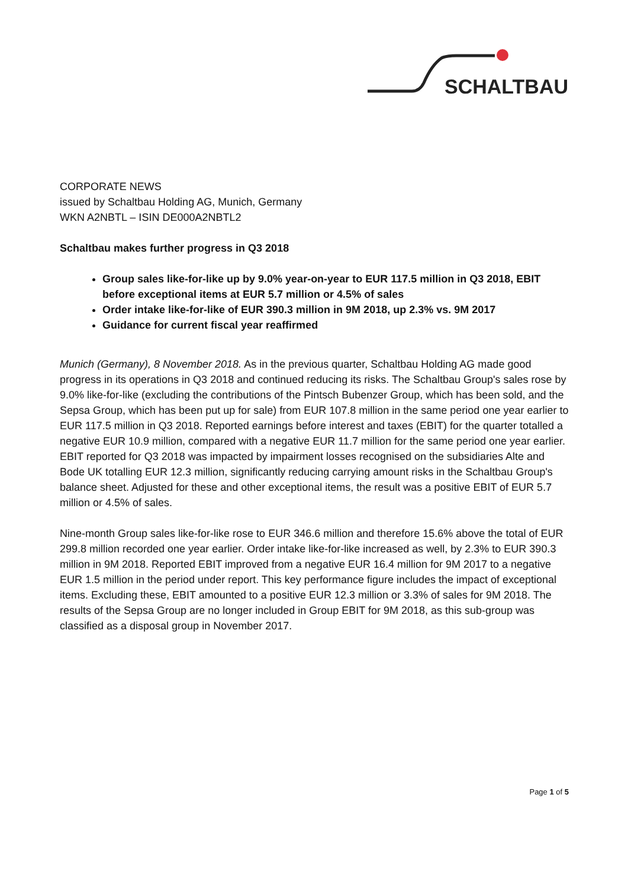SCHALTBAU
CORPORATE NEWS
issued by Schaltbau Holding AG, Munich, Germany
WKN A2NBTL – ISIN DE000A2NBTL2
Schaltbau makes further progress in Q3 2018
Group sales like-for-like up by 9.0% year-on-year to EUR 117.5 million in Q3 2018, EBIT before exceptional items at EUR 5.7 million or 4.5% of sales
Order intake like-for-like of EUR 390.3 million in 9M 2018, up 2.3% vs. 9M 2017
Guidance for current fiscal year reaffirmed
Munich (Germany), 8 November 2018. As in the previous quarter, Schaltbau Holding AG made good progress in its operations in Q3 2018 and continued reducing its risks. The Schaltbau Group's sales rose by 9.0% like-for-like (excluding the contributions of the Pintsch Bubenzer Group, which has been sold, and the Sepsa Group, which has been put up for sale) from EUR 107.8 million in the same period one year earlier to EUR 117.5 million in Q3 2018. Reported earnings before interest and taxes (EBIT) for the quarter totalled a negative EUR 10.9 million, compared with a negative EUR 11.7 million for the same period one year earlier. EBIT reported for Q3 2018 was impacted by impairment losses recognised on the subsidiaries Alte and Bode UK totalling EUR 12.3 million, significantly reducing carrying amount risks in the Schaltbau Group's balance sheet. Adjusted for these and other exceptional items, the result was a positive EBIT of EUR 5.7 million or 4.5% of sales.
Nine-month Group sales like-for-like rose to EUR 346.6 million and therefore 15.6% above the total of EUR 299.8 million recorded one year earlier. Order intake like-for-like increased as well, by 2.3% to EUR 390.3 million in 9M 2018. Reported EBIT improved from a negative EUR 16.4 million for 9M 2017 to a negative EUR 1.5 million in the period under report. This key performance figure includes the impact of exceptional items. Excluding these, EBIT amounted to a positive EUR 12.3 million or 3.3% of sales for 9M 2018. The results of the Sepsa Group are no longer included in Group EBIT for 9M 2018, as this sub-group was classified as a disposal group in November 2017.
Page 1 of 5